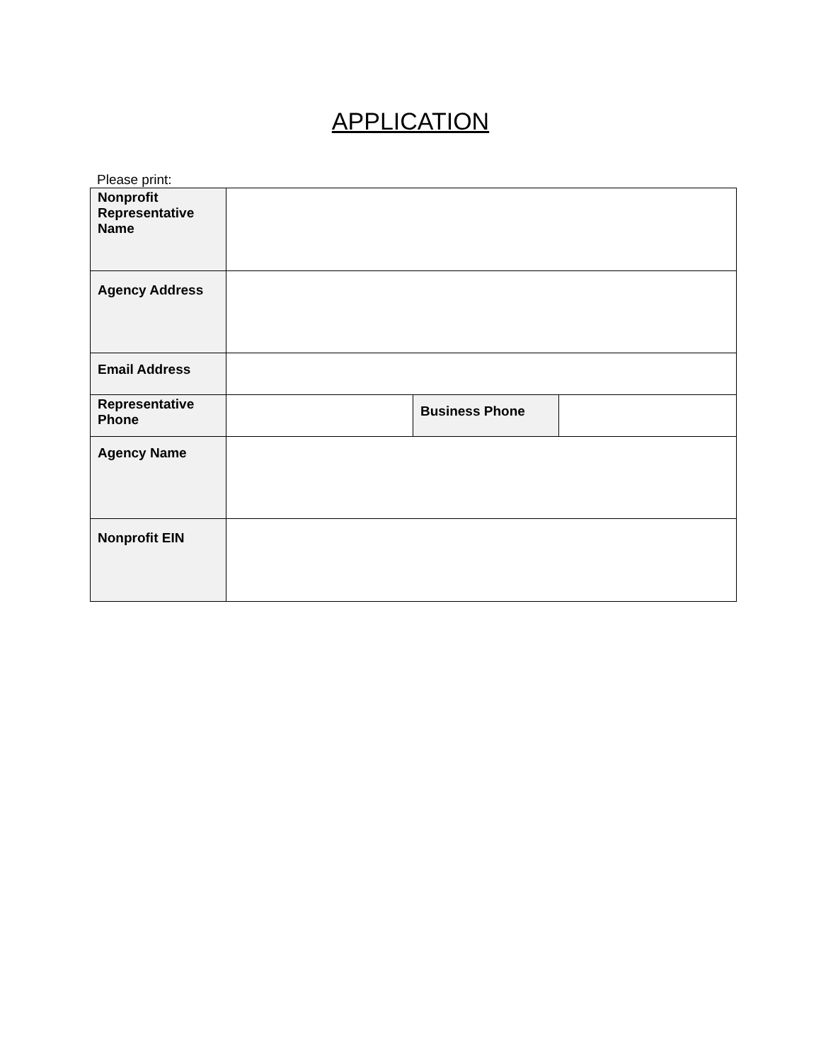APPLICATION
Please print:
| Nonprofit Representative Name | | | |
| Agency Address | | | |
| Email Address | | | |
| Representative Phone | | Business Phone | |
| Agency Name | | | |
| Nonprofit EIN | | | |